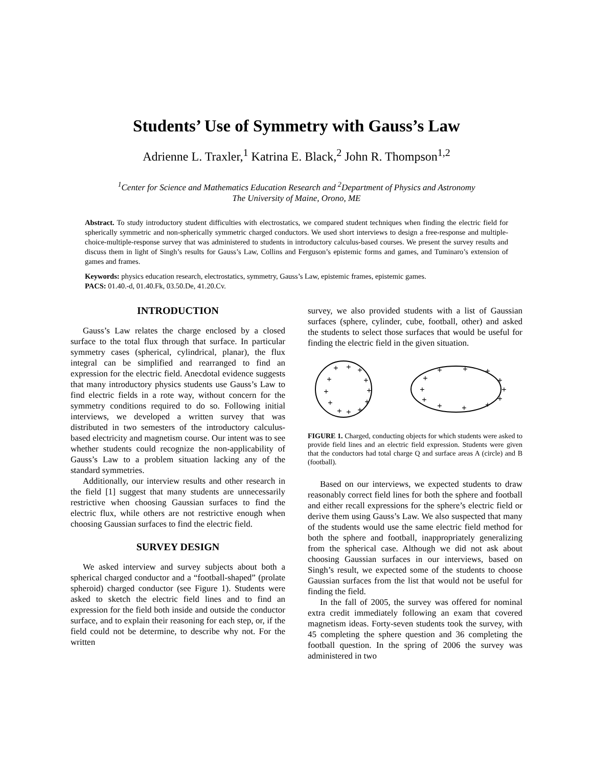Students’ Use of Symmetry with Gauss’s Law
Adrienne L. Traxler,<sup>1</sup> Katrina E. Black,<sup>2</sup> John R. Thompson<sup>1,2</sup>
<sup>1</sup> Center for Science and Mathematics Education Research and <sup>2</sup>Department of Physics and Astronomy
The University of Maine, Orono, ME
Abstract. To study introductory student difficulties with electrostatics, we compared student techniques when finding the electric field for spherically symmetric and non-spherically symmetric charged conductors. We used short interviews to design a free-response and multiple-choice-multiple-response survey that was administered to students in introductory calculus-based courses. We present the survey results and discuss them in light of Singh’s results for Gauss’s Law, Collins and Ferguson’s epistemic forms and games, and Tuminaro’s extension of games and frames.
Keywords: physics education research, electrostatics, symmetry, Gauss’s Law, epistemic frames, epistemic games.
PACS: 01.40.-d, 01.40.Fk, 03.50.De, 41.20.Cv.
INTRODUCTION
Gauss’s Law relates the charge enclosed by a closed surface to the total flux through that surface. In particular symmetry cases (spherical, cylindrical, planar), the flux integral can be simplified and rearranged to find an expression for the electric field. Anecdotal evidence suggests that many introductory physics students use Gauss’s Law to find electric fields in a rote way, without concern for the symmetry conditions required to do so. Following initial interviews, we developed a written survey that was distributed in two semesters of the introductory calculus-based electricity and magnetism course. Our intent was to see whether students could recognize the non-applicability of Gauss’s Law to a problem situation lacking any of the standard symmetries.
Additionally, our interview results and other research in the field [1] suggest that many students are unnecessarily restrictive when choosing Gaussian surfaces to find the electric flux, while others are not restrictive enough when choosing Gaussian surfaces to find the electric field.
SURVEY DESIGN
We asked interview and survey subjects about both a spherical charged conductor and a “football-shaped” (prolate spheroid) charged conductor (see Figure 1). Students were asked to sketch the electric field lines and to find an expression for the field both inside and outside the conductor surface, and to explain their reasoning for each step, or, if the field could not be determine, to describe why not. For the written
survey, we also provided students with a list of Gaussian surfaces (sphere, cylinder, cube, football, other) and asked the students to select those surfaces that would be useful for finding the electric field in the given situation.
+
+
+
+
+
+
+
+
+
+
+
+
+
+
+
+
+
+
+
+
+
+
+
+
FIGURE 1. Charged, conducting objects for which students were asked to provide field lines and an electric field expression. Students were given that the conductors had total charge Q and surface areas A (circle) and B (football).
Based on our interviews, we expected students to draw reasonably correct field lines for both the sphere and football and either recall expressions for the sphere’s electric field or derive them using Gauss’s Law. We also suspected that many of the students would use the same electric field method for both the sphere and football, inappropriately generalizing from the spherical case. Although we did not ask about choosing Gaussian surfaces in our interviews, based on Singh’s result, we expected some of the students to choose Gaussian surfaces from the list that would not be useful for finding the field.
In the fall of 2005, the survey was offered for nominal extra credit immediately following an exam that covered magnetism ideas. Forty-seven students took the survey, with 45 completing the sphere question and 36 completing the football question. In the spring of 2006 the survey was administered in two